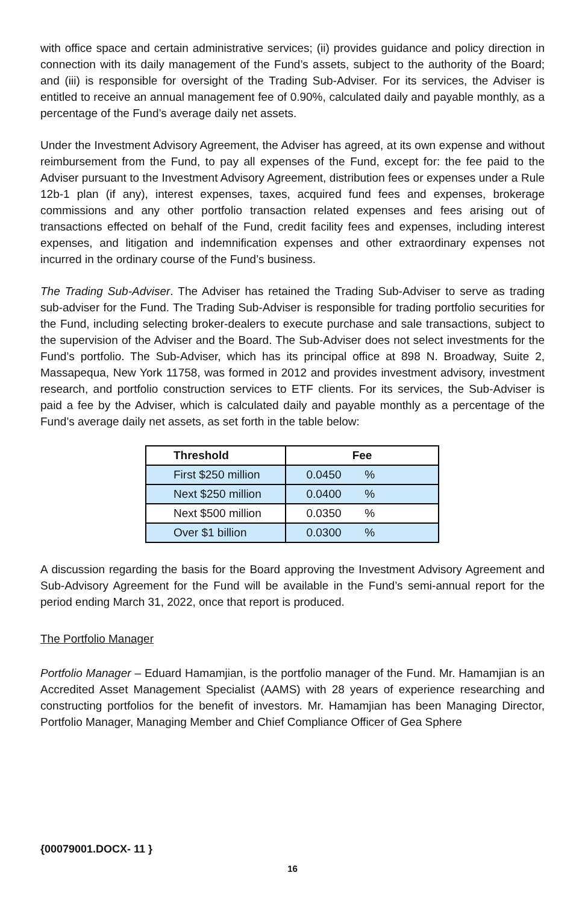with office space and certain administrative services; (ii) provides guidance and policy direction in connection with its daily management of the Fund’s assets, subject to the authority of the Board; and (iii) is responsible for oversight of the Trading Sub-Adviser. For its services, the Adviser is entitled to receive an annual management fee of 0.90%, calculated daily and payable monthly, as a percentage of the Fund’s average daily net assets.
Under the Investment Advisory Agreement, the Adviser has agreed, at its own expense and without reimbursement from the Fund, to pay all expenses of the Fund, except for: the fee paid to the Adviser pursuant to the Investment Advisory Agreement, distribution fees or expenses under a Rule 12b-1 plan (if any), interest expenses, taxes, acquired fund fees and expenses, brokerage commissions and any other portfolio transaction related expenses and fees arising out of transactions effected on behalf of the Fund, credit facility fees and expenses, including interest expenses, and litigation and indemnification expenses and other extraordinary expenses not incurred in the ordinary course of the Fund’s business.
The Trading Sub-Adviser. The Adviser has retained the Trading Sub-Adviser to serve as trading sub-adviser for the Fund. The Trading Sub-Adviser is responsible for trading portfolio securities for the Fund, including selecting broker-dealers to execute purchase and sale transactions, subject to the supervision of the Adviser and the Board. The Sub-Adviser does not select investments for the Fund’s portfolio. The Sub-Adviser, which has its principal office at 898 N. Broadway, Suite 2, Massapequa, New York 11758, was formed in 2012 and provides investment advisory, investment research, and portfolio construction services to ETF clients. For its services, the Sub-Adviser is paid a fee by the Adviser, which is calculated daily and payable monthly as a percentage of the Fund’s average daily net assets, as set forth in the table below:
| Threshold | Fee |
| --- | --- |
| First $250 million | 0.0450 % |
| Next $250 million | 0.0400 % |
| Next $500 million | 0.0350 % |
| Over $1 billion | 0.0300 % |
A discussion regarding the basis for the Board approving the Investment Advisory Agreement and Sub-Advisory Agreement for the Fund will be available in the Fund’s semi-annual report for the period ending March 31, 2022, once that report is produced.
The Portfolio Manager
Portfolio Manager – Eduard Hamamjian, is the portfolio manager of the Fund. Mr. Hamamjian is an Accredited Asset Management Specialist (AAMS) with 28 years of experience researching and constructing portfolios for the benefit of investors. Mr. Hamamjian has been Managing Director, Portfolio Manager, Managing Member and Chief Compliance Officer of Gea Sphere
{00079001.DOCX- 11 }
16